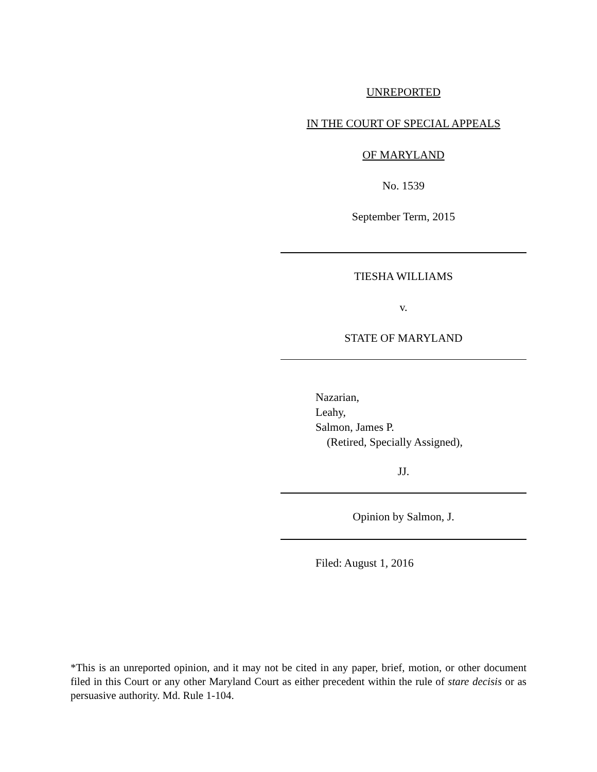UNREPORTED
IN THE COURT OF SPECIAL APPEALS
OF MARYLAND
No. 1539
September Term, 2015
TIESHA WILLIAMS
v.
STATE OF MARYLAND
Nazarian,
Leahy,
Salmon, James P.
(Retired, Specially Assigned),
JJ.
Opinion by Salmon, J.
Filed: August 1, 2016
*This is an unreported opinion, and it may not be cited in any paper, brief, motion, or other document filed in this Court or any other Maryland Court as either precedent within the rule of stare decisis or as persuasive authority. Md. Rule 1-104.